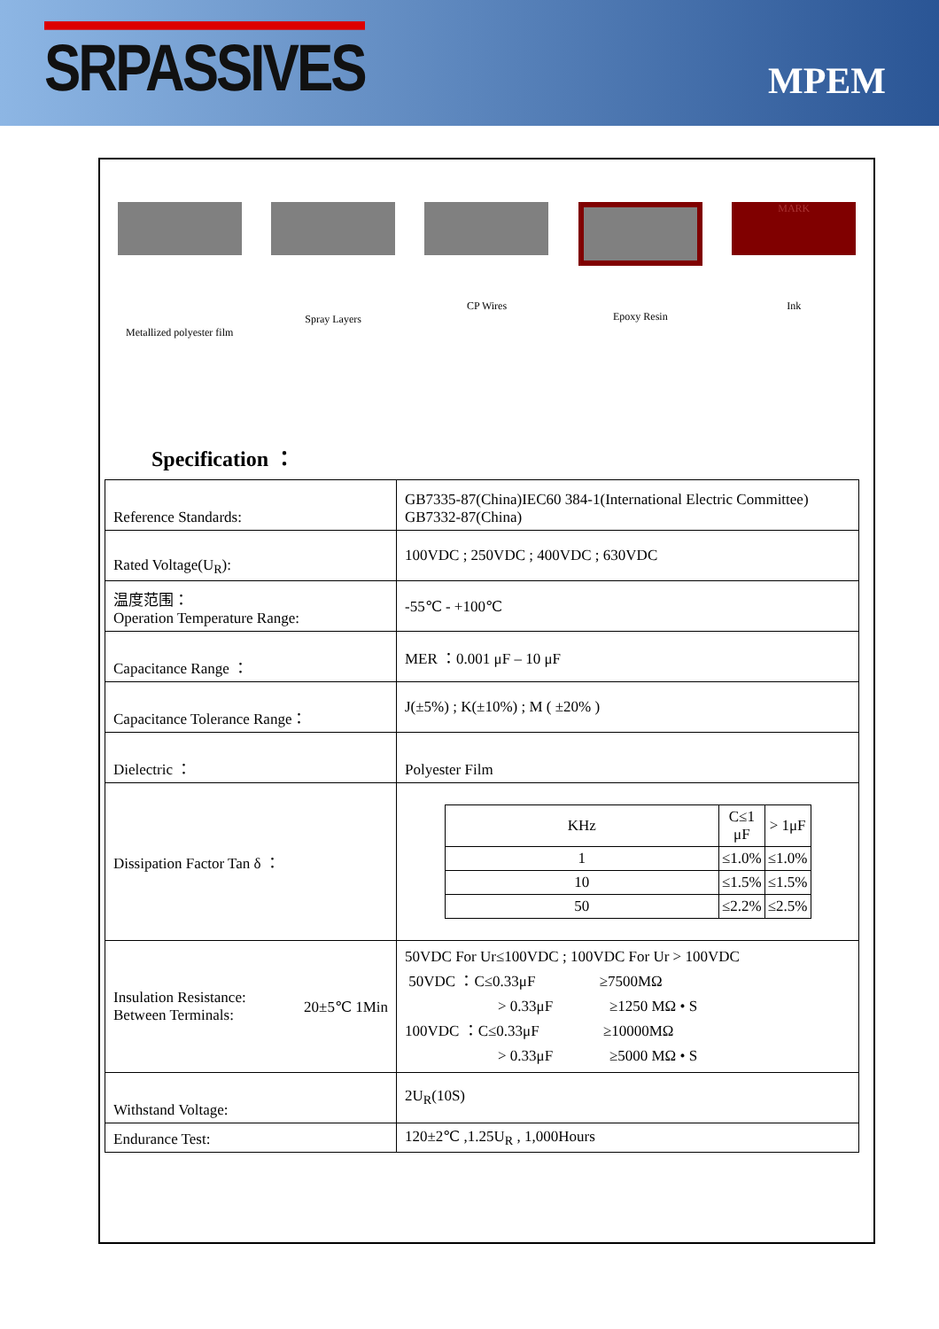SRPASSIVES
MPEM
Metallized polyester film
Spray Layers CP Wires Epoxy Resin
MARK
Ink
Specification ：
| Reference Standards: | GB7335-87(China)IEC60 384-1(International Electric Committee) GB7332-87(China) |
| Rated Voltage(U<sub>R</sub>): | 100VDC ; 250VDC ; 400VDC ; 630VDC |
| 温度范围： Operation Temperature Range: | -55℃ - +100℃ |
| Capacitance Range ： | MER ：0.001 μF – 10 μF |
| Capacitance Tolerance Range： | J(±5%) ; K(±10%) ; M ( ±20% ) |
| Dielectric ： | Polyester Film |
| Dissipation Factor Tan δ ： | / KHz / C≤1 μF / > 1μF / / --- / --- / --- / / 1 / ≤1.0% / ≤1.0% / / 10 / ≤1.5% / ≤1.5% / / 50 / ≤2.2% / ≤2.5% / |
| Insulation Resistance: 20±5℃ 1Min Between Terminals: | 50VDC For Ur≤100VDC ; 100VDC For Ur > 100VDC 50VDC ：C≤0.33μF ≥7500MΩ > 0.33μF ≥1250 MΩ • S 100VDC ：C≤0.33μF ≥10000MΩ > 0.33μF ≥5000 MΩ • S |
| Withstand Voltage: | 2U<sub>R</sub>(10S) |
| Endurance Test: | 120±2℃ ,1.25U<sub>R</sub> , 1,000Hours |